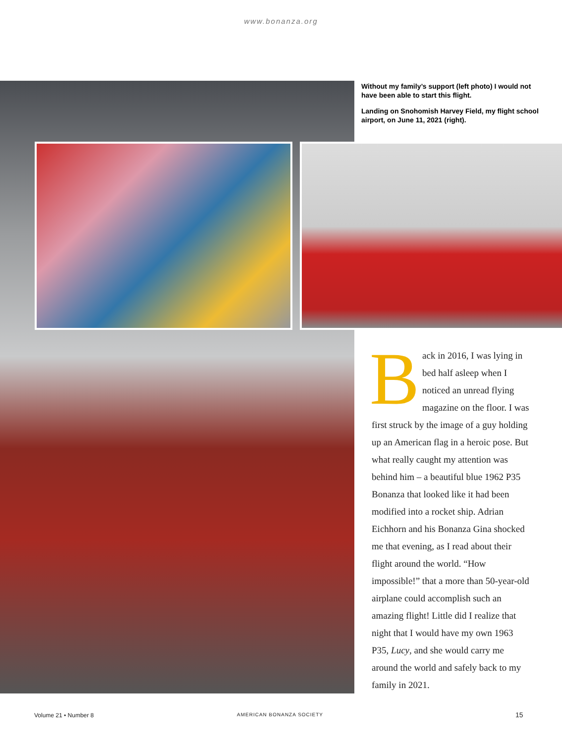www.bonanza.org
Without my family’s support (left photo) I would not have been able to start this flight.
Landing on Snohomish Harvey Field, my flight school airport, on June 11, 2021 (right).
Back in 2016, I was lying in bed half asleep when I noticed an unread flying magazine on the floor. I was first struck by the image of a guy holding up an American flag in a heroic pose. But what really caught my attention was behind him – a beautiful blue 1962 P35 Bonanza that looked like it had been modified into a rocket ship. Adrian Eichhorn and his Bonanza Gina shocked me that evening, as I read about their flight around the world. “How impossible!” that a more than 50-year-old airplane could accomplish such an amazing flight! Little did I realize that night that I would have my own 1963 P35, Lucy, and she would carry me around the world and safely back to my family in 2021.
Volume 21 • Number 8 AMERICAN BONANZA SOCIETY 15